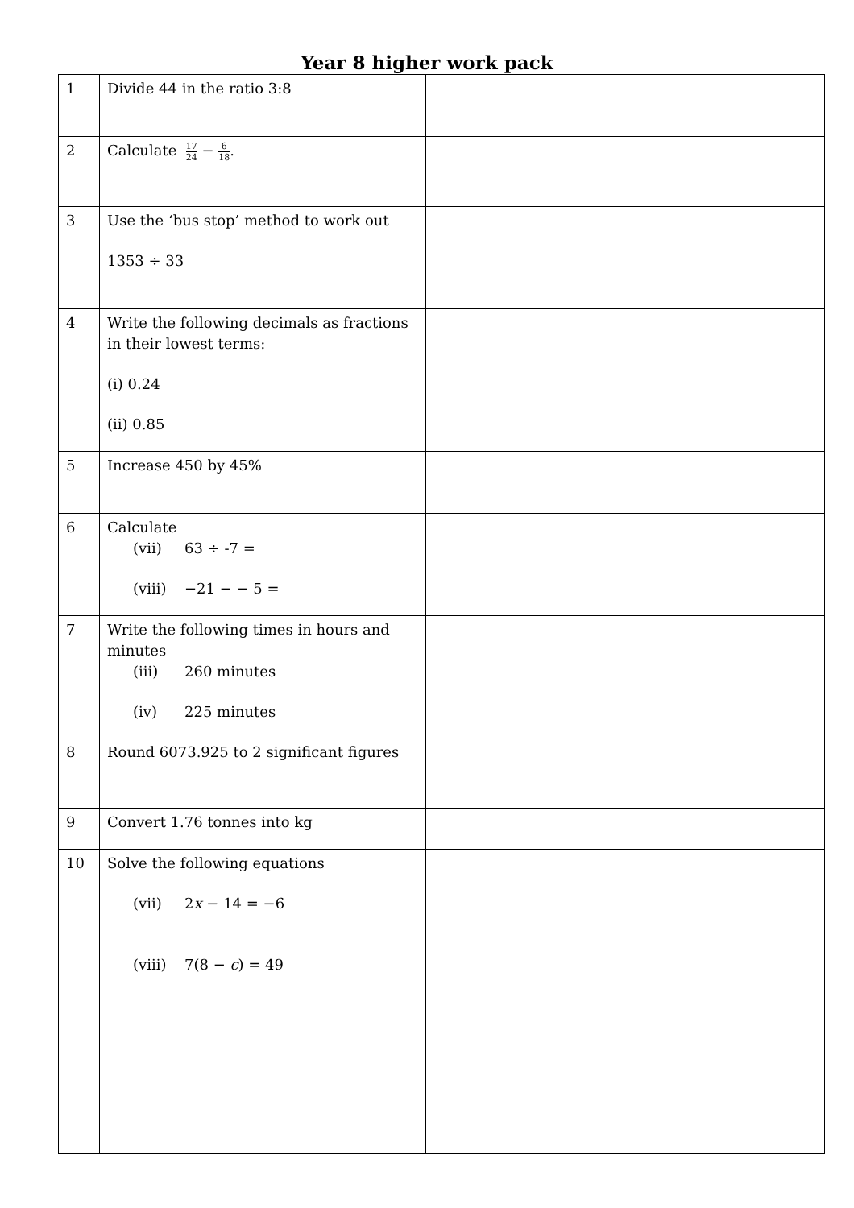Year 8 higher work pack
| 1 | Divide 44 in the ratio 3:8 | |
| 2 | Calculate 17 24 − 6 18 . | |
| 3 | Use the ‘bus stop’ method to work out 1353 ÷ 33 | |
| 4 | Write the following decimals as fractions in their lowest terms: (i) 0.24 (ii) 0.85 | |
| 5 | Increase 450 by 45% | |
| 6 | Calculate (vii) 63 ÷ -7 = (viii) −21 − − 5 = | |
| 7 | Write the following times in hours and minutes (iii) 260 minutes (iv) 225 minutes | |
| 8 | Round 6073.925 to 2 significant figures | |
| 9 | Convert 1.76 tonnes into kg | |
| 10 | Solve the following equations (vii) 2 x − 14 = −6 (viii) 7(8 − c ) = 49 | |